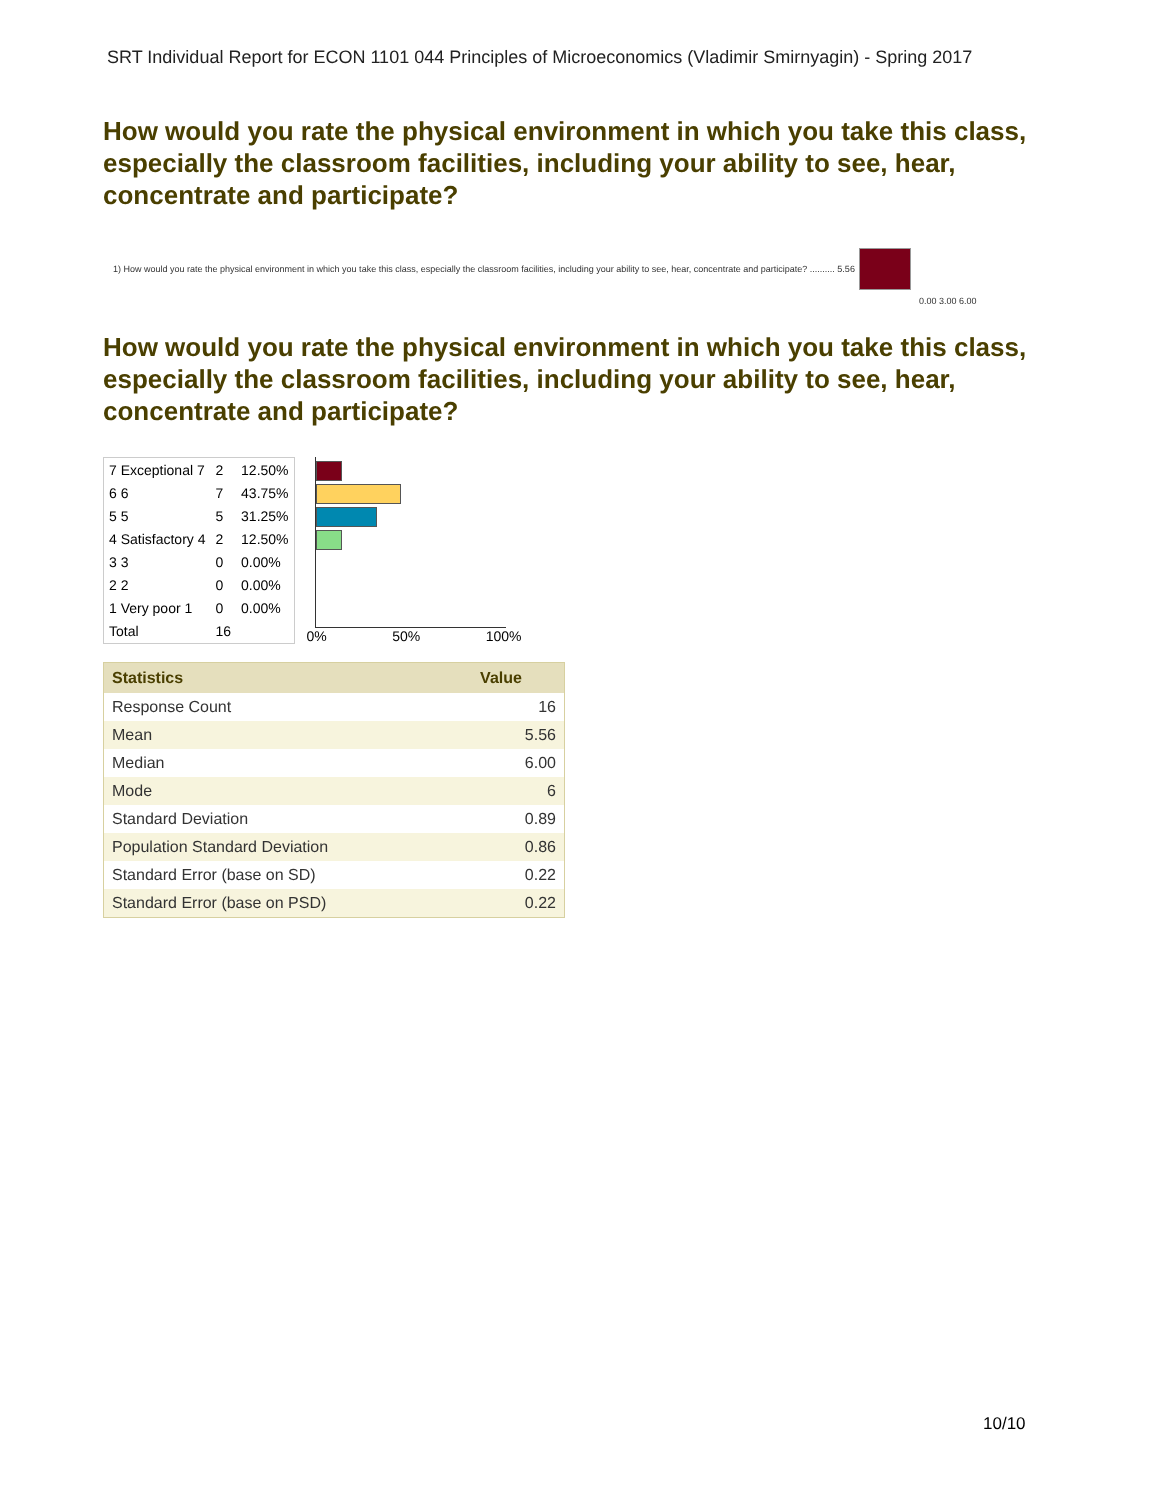SRT Individual Report for ECON 1101 044 Principles of Microeconomics (Vladimir Smirnyagin) - Spring 2017
How would you rate the physical environment in which you take this class, especially the classroom facilities, including your ability to see, hear, concentrate and participate?
1) How would you rate the physical environment in which you take this class, especially the classroom facilities, including your ability to see, hear, concentrate and participate? .......... 5.56
0.00 3.00 6.00
How would you rate the physical environment in which you take this class, especially the classroom facilities, including your ability to see, hear, concentrate and participate?
| 7 Exceptional 7 | 2 | 12.50% |
| 6 6 | 7 | 43.75% |
| 5 5 | 5 | 31.25% |
| 4 Satisfactory 4 | 2 | 12.50% |
| 3 3 | 0 | 0.00% |
| 2 2 | 0 | 0.00% |
| 1 Very poor 1 | 0 | 0.00% |
| Total | 16 | |
0% 50% 100%
| Statistics | Value |
| --- | --- |
| Response Count | 16 |
| Mean | 5.56 |
| Median | 6.00 |
| Mode | 6 |
| Standard Deviation | 0.89 |
| Population Standard Deviation | 0.86 |
| Standard Error (base on SD) | 0.22 |
| Standard Error (base on PSD) | 0.22 |
10/10